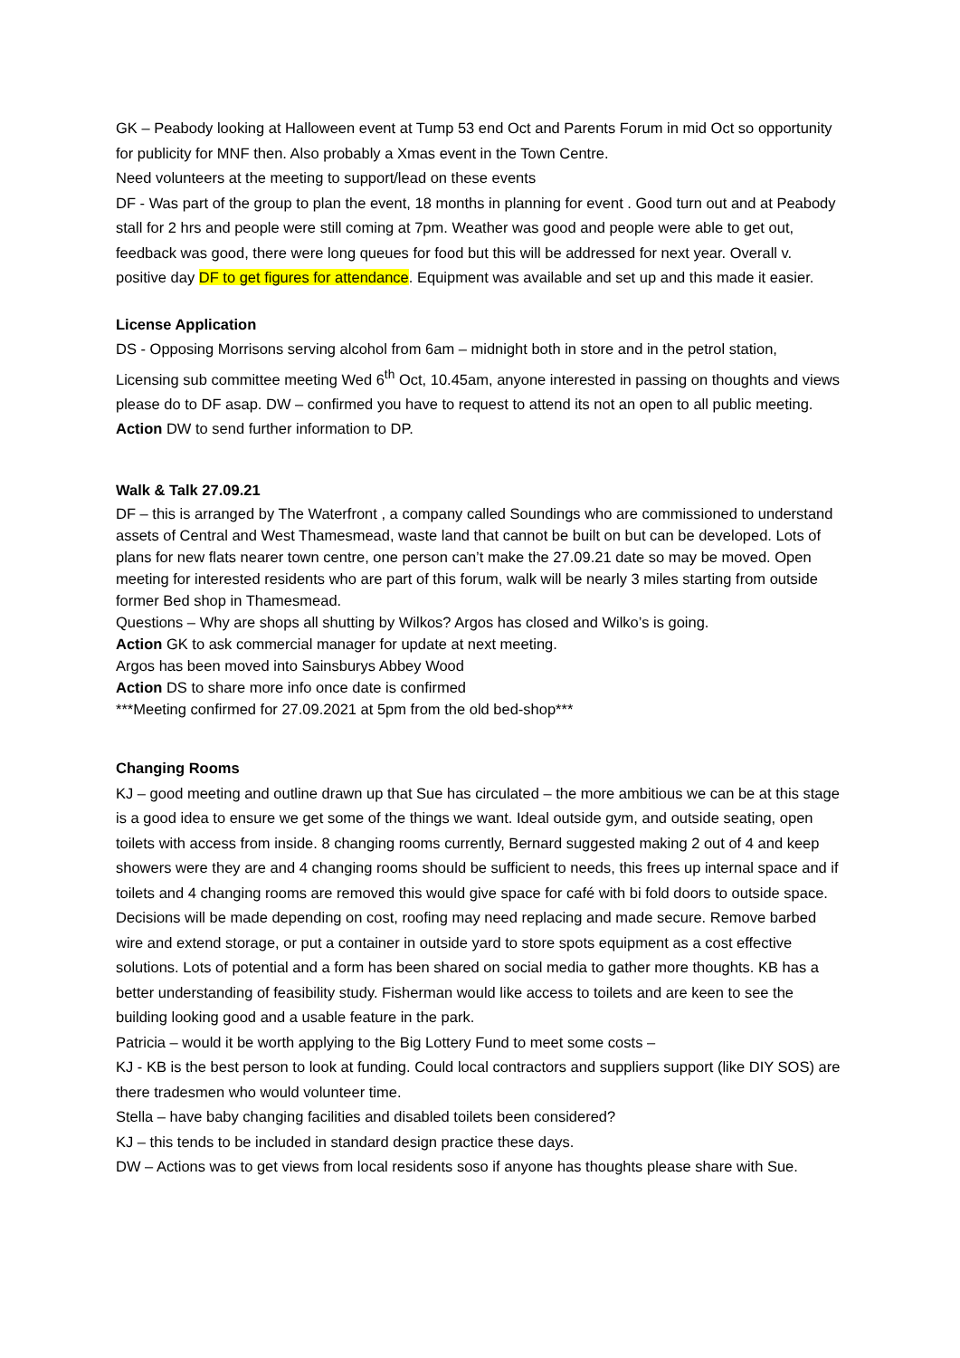GK – Peabody looking at Halloween event at Tump 53 end Oct and Parents Forum in mid Oct so opportunity for publicity for MNF then. Also probably a Xmas event in the Town Centre.
Need volunteers at the meeting to support/lead on these events
DF - Was part of the group to plan the event, 18 months in planning for event . Good turn out and at Peabody stall for 2 hrs and people were still coming at 7pm. Weather was good and people were able to get out, feedback was good, there were long queues for food but this will be addressed for next year. Overall v. positive day DF to get figures for attendance. Equipment was available and set up and this made it easier.
License Application
DS - Opposing Morrisons serving alcohol from 6am – midnight both in store and in the petrol station, Licensing sub committee meeting Wed 6<sup>th</sup> Oct, 10.45am, anyone interested in passing on thoughts and views please do to DF asap. DW – confirmed you have to request to attend its not an open to all public meeting.
Action DW to send further information to DP.
Walk & Talk 27.09.21
DF – this is arranged by The Waterfront , a company called Soundings who are commissioned to understand assets of Central and West Thamesmead, waste land that cannot be built on but can be developed. Lots of plans for new flats nearer town centre, one person can’t make the 27.09.21 date so may be moved. Open meeting for interested residents who are part of this forum, walk will be nearly 3 miles starting from outside former Bed shop in Thamesmead.
Questions – Why are shops all shutting by Wilkos? Argos has closed and Wilko’s is going.
Action GK to ask commercial manager for update at next meeting.
Argos has been moved into Sainsburys Abbey Wood
Action DS to share more info once date is confirmed
***Meeting confirmed for 27.09.2021 at 5pm from the old bed-shop***
Changing Rooms
KJ – good meeting and outline drawn up that Sue has circulated – the more ambitious we can be at this stage is a good idea to ensure we get some of the things we want. Ideal outside gym, and outside seating, open toilets with access from inside. 8 changing rooms currently, Bernard suggested making 2 out of 4 and keep showers were they are and 4 changing rooms should be sufficient to needs, this frees up internal space and if toilets and 4 changing rooms are removed this would give space for café with bi fold doors to outside space. Decisions will be made depending on cost, roofing may need replacing and made secure. Remove barbed wire and extend storage, or put a container in outside yard to store spots equipment as a cost effective solutions. Lots of potential and a form has been shared on social media to gather more thoughts. KB has a better understanding of feasibility study. Fisherman would like access to toilets and are keen to see the building looking good and a usable feature in the park.
Patricia – would it be worth applying to the Big Lottery Fund to meet some costs –
KJ - KB is the best person to look at funding. Could local contractors and suppliers support (like DIY SOS) are there tradesmen who would volunteer time.
Stella – have baby changing facilities and disabled toilets been considered?
KJ – this tends to be included in standard design practice these days.
DW – Actions was to get views from local residents soso if anyone has thoughts please share with Sue.